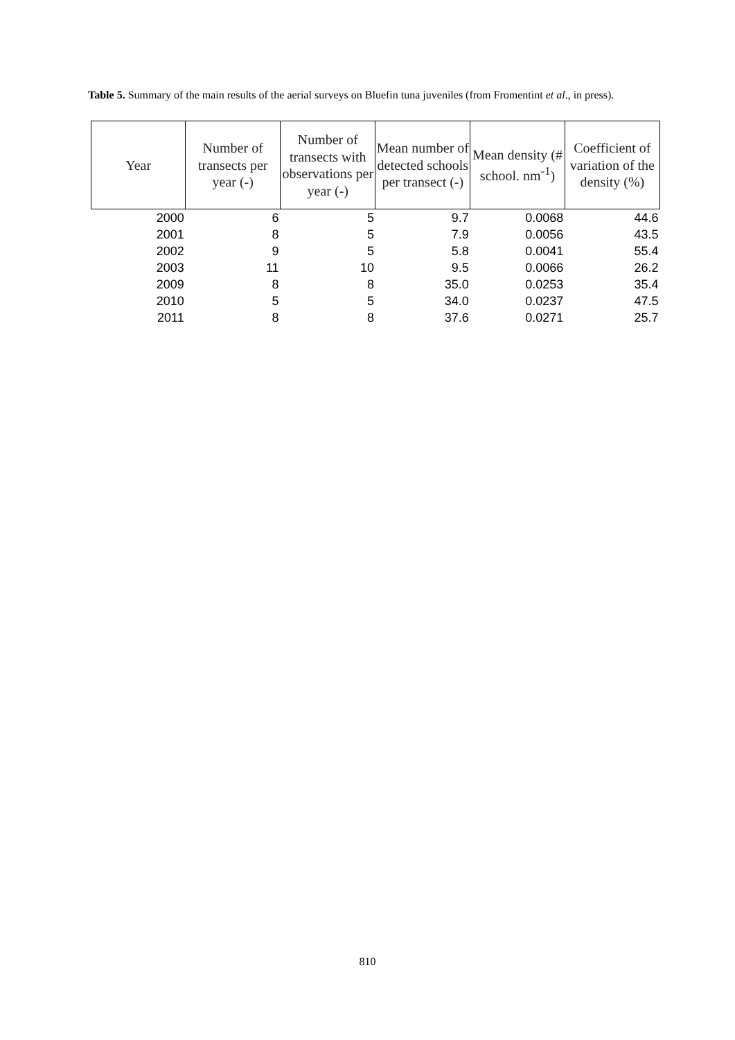Table 5. Summary of the main results of the aerial surveys on Bluefin tuna juveniles (from Fromentint et al., in press).
| Year | Number of transects per year (-) | Number of transects with observations per year (-) | Mean number of detected schools per transect (-) | Mean density (# school. nm<sup>-1</sup>) | Coefficient of variation of the density (%) |
| --- | --- | --- | --- | --- | --- |
| 2000 | 6 | 5 | 9.7 | 0.0068 | 44.6 |
| 2001 | 8 | 5 | 7.9 | 0.0056 | 43.5 |
| 2002 | 9 | 5 | 5.8 | 0.0041 | 55.4 |
| 2003 | 11 | 10 | 9.5 | 0.0066 | 26.2 |
| 2009 | 8 | 8 | 35.0 | 0.0253 | 35.4 |
| 2010 | 5 | 5 | 34.0 | 0.0237 | 47.5 |
| 2011 | 8 | 8 | 37.6 | 0.0271 | 25.7 |
810